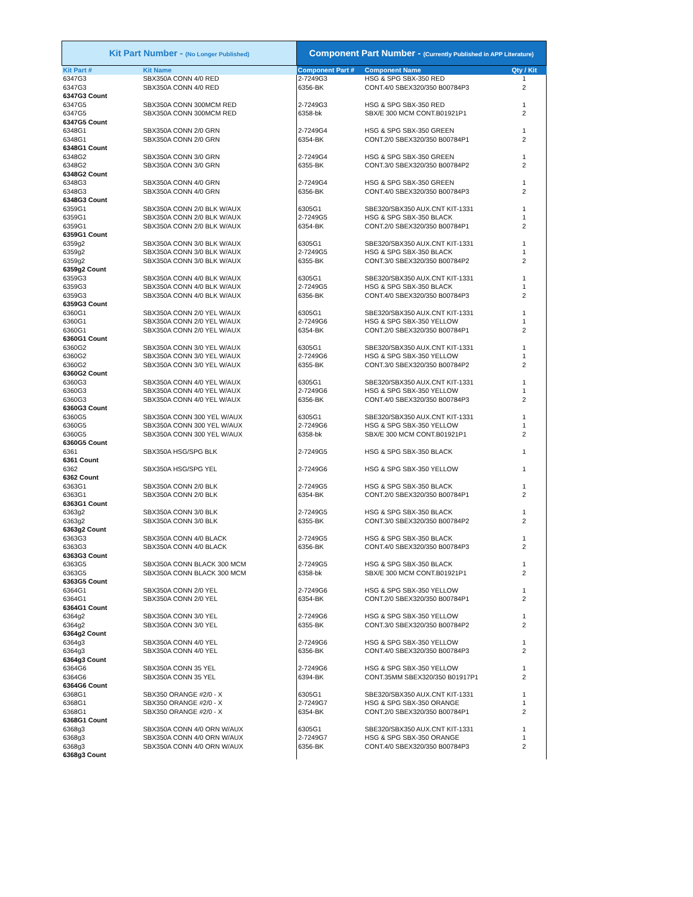| Kit Part Number - (No Longer Published) | | Component Part Number - (Currently Published in APP Literature) | | |
| --- | --- | --- | --- | --- |
| Kit Part # | Kit Name | Component Part # | Component Name | Qty / Kit |
| 6347G3 | SBX350A CONN 4/0 RED | 2-7249G3 | HSG & SPG SBX-350 RED | 1 |
| 6347G3 | SBX350A CONN 4/0 RED | 6356-BK | CONT.4/0 SBEX320/350 B00784P3 | 2 |
| 6347G3 Count | | | | |
| 6347G5 | SBX350A CONN 300MCM RED | 2-7249G3 | HSG & SPG SBX-350 RED | 1 |
| 6347G5 | SBX350A CONN 300MCM RED | 6358-bk | SBX/E 300 MCM CONT.B01921P1 | 2 |
| 6347G5 Count | | | | |
| 6348G1 | SBX350A CONN 2/0 GRN | 2-7249G4 | HSG & SPG SBX-350 GREEN | 1 |
| 6348G1 | SBX350A CONN 2/0 GRN | 6354-BK | CONT.2/0 SBEX320/350 B00784P1 | 2 |
| 6348G1 Count | | | | |
| 6348G2 | SBX350A CONN 3/0 GRN | 2-7249G4 | HSG & SPG SBX-350 GREEN | 1 |
| 6348G2 | SBX350A CONN 3/0 GRN | 6355-BK | CONT.3/0 SBEX320/350 B00784P2 | 2 |
| 6348G2 Count | | | | |
| 6348G3 | SBX350A CONN 4/0 GRN | 2-7249G4 | HSG & SPG SBX-350 GREEN | 1 |
| 6348G3 | SBX350A CONN 4/0 GRN | 6356-BK | CONT.4/0 SBEX320/350 B00784P3 | 2 |
| 6348G3 Count | | | | |
| 6359G1 | SBX350A CONN 2/0 BLK W/AUX | 6305G1 | SBE320/SBX350 AUX.CNT KIT-1331 | 1 |
| 6359G1 | SBX350A CONN 2/0 BLK W/AUX | 2-7249G5 | HSG & SPG SBX-350 BLACK | 1 |
| 6359G1 | SBX350A CONN 2/0 BLK W/AUX | 6354-BK | CONT.2/0 SBEX320/350 B00784P1 | 2 |
| 6359G1 Count | | | | |
| 6359g2 | SBX350A CONN 3/0 BLK W/AUX | 6305G1 | SBE320/SBX350 AUX.CNT KIT-1331 | 1 |
| 6359g2 | SBX350A CONN 3/0 BLK W/AUX | 2-7249G5 | HSG & SPG SBX-350 BLACK | 1 |
| 6359g2 | SBX350A CONN 3/0 BLK W/AUX | 6355-BK | CONT.3/0 SBEX320/350 B00784P2 | 2 |
| 6359g2 Count | | | | |
| 6359G3 | SBX350A CONN 4/0 BLK W/AUX | 6305G1 | SBE320/SBX350 AUX.CNT KIT-1331 | 1 |
| 6359G3 | SBX350A CONN 4/0 BLK W/AUX | 2-7249G5 | HSG & SPG SBX-350 BLACK | 1 |
| 6359G3 | SBX350A CONN 4/0 BLK W/AUX | 6356-BK | CONT.4/0 SBEX320/350 B00784P3 | 2 |
| 6359G3 Count | | | | |
| 6360G1 | SBX350A CONN 2/0 YEL W/AUX | 6305G1 | SBE320/SBX350 AUX.CNT KIT-1331 | 1 |
| 6360G1 | SBX350A CONN 2/0 YEL W/AUX | 2-7249G6 | HSG & SPG SBX-350 YELLOW | 1 |
| 6360G1 | SBX350A CONN 2/0 YEL W/AUX | 6354-BK | CONT.2/0 SBEX320/350 B00784P1 | 2 |
| 6360G1 Count | | | | |
| 6360G2 | SBX350A CONN 3/0 YEL W/AUX | 6305G1 | SBE320/SBX350 AUX.CNT KIT-1331 | 1 |
| 6360G2 | SBX350A CONN 3/0 YEL W/AUX | 2-7249G6 | HSG & SPG SBX-350 YELLOW | 1 |
| 6360G2 | SBX350A CONN 3/0 YEL W/AUX | 6355-BK | CONT.3/0 SBEX320/350 B00784P2 | 2 |
| 6360G2 Count | | | | |
| 6360G3 | SBX350A CONN 4/0 YEL W/AUX | 6305G1 | SBE320/SBX350 AUX.CNT KIT-1331 | 1 |
| 6360G3 | SBX350A CONN 4/0 YEL W/AUX | 2-7249G6 | HSG & SPG SBX-350 YELLOW | 1 |
| 6360G3 | SBX350A CONN 4/0 YEL W/AUX | 6356-BK | CONT.4/0 SBEX320/350 B00784P3 | 2 |
| 6360G3 Count | | | | |
| 6360G5 | SBX350A CONN 300 YEL W/AUX | 6305G1 | SBE320/SBX350 AUX.CNT KIT-1331 | 1 |
| 6360G5 | SBX350A CONN 300 YEL W/AUX | 2-7249G6 | HSG & SPG SBX-350 YELLOW | 1 |
| 6360G5 | SBX350A CONN 300 YEL W/AUX | 6358-bk | SBX/E 300 MCM CONT.B01921P1 | 2 |
| 6360G5 Count | | | | |
| 6361 | SBX350A HSG/SPG BLK | 2-7249G5 | HSG & SPG SBX-350 BLACK | 1 |
| 6361 Count | | | | |
| 6362 | SBX350A HSG/SPG YEL | 2-7249G6 | HSG & SPG SBX-350 YELLOW | 1 |
| 6362 Count | | | | |
| 6363G1 | SBX350A CONN 2/0 BLK | 2-7249G5 | HSG & SPG SBX-350 BLACK | 1 |
| 6363G1 | SBX350A CONN 2/0 BLK | 6354-BK | CONT.2/0 SBEX320/350 B00784P1 | 2 |
| 6363G1 Count | | | | |
| 6363g2 | SBX350A CONN 3/0 BLK | 2-7249G5 | HSG & SPG SBX-350 BLACK | 1 |
| 6363g2 | SBX350A CONN 3/0 BLK | 6355-BK | CONT.3/0 SBEX320/350 B00784P2 | 2 |
| 6363g2 Count | | | | |
| 6363G3 | SBX350A CONN 4/0 BLACK | 2-7249G5 | HSG & SPG SBX-350 BLACK | 1 |
| 6363G3 | SBX350A CONN 4/0 BLACK | 6356-BK | CONT.4/0 SBEX320/350 B00784P3 | 2 |
| 6363G3 Count | | | | |
| 6363G5 | SBX350A CONN BLACK 300 MCM | 2-7249G5 | HSG & SPG SBX-350 BLACK | 1 |
| 6363G5 | SBX350A CONN BLACK 300 MCM | 6358-bk | SBX/E 300 MCM CONT.B01921P1 | 2 |
| 6363G5 Count | | | | |
| 6364G1 | SBX350A CONN 2/0 YEL | 2-7249G6 | HSG & SPG SBX-350 YELLOW | 1 |
| 6364G1 | SBX350A CONN 2/0 YEL | 6354-BK | CONT.2/0 SBEX320/350 B00784P1 | 2 |
| 6364G1 Count | | | | |
| 6364g2 | SBX350A CONN 3/0 YEL | 2-7249G6 | HSG & SPG SBX-350 YELLOW | 1 |
| 6364g2 | SBX350A CONN 3/0 YEL | 6355-BK | CONT.3/0 SBEX320/350 B00784P2 | 2 |
| 6364g2 Count | | | | |
| 6364g3 | SBX350A CONN 4/0 YEL | 2-7249G6 | HSG & SPG SBX-350 YELLOW | 1 |
| 6364g3 | SBX350A CONN 4/0 YEL | 6356-BK | CONT.4/0 SBEX320/350 B00784P3 | 2 |
| 6364g3 Count | | | | |
| 6364G6 | SBX350A CONN 35 YEL | 2-7249G6 | HSG & SPG SBX-350 YELLOW | 1 |
| 6364G6 | SBX350A CONN 35 YEL | 6394-BK | CONT.35MM SBEX320/350 B01917P1 | 2 |
| 6364G6 Count | | | | |
| 6368G1 | SBX350 ORANGE #2/0 - X | 6305G1 | SBE320/SBX350 AUX.CNT KIT-1331 | 1 |
| 6368G1 | SBX350 ORANGE #2/0 - X | 2-7249G7 | HSG & SPG SBX-350 ORANGE | 1 |
| 6368G1 | SBX350 ORANGE #2/0 - X | 6354-BK | CONT.2/0 SBEX320/350 B00784P1 | 2 |
| 6368G1 Count | | | | |
| 6368g3 | SBX350A CONN 4/0 ORN W/AUX | 6305G1 | SBE320/SBX350 AUX.CNT KIT-1331 | 1 |
| 6368g3 | SBX350A CONN 4/0 ORN W/AUX | 2-7249G7 | HSG & SPG SBX-350 ORANGE | 1 |
| 6368g3 | SBX350A CONN 4/0 ORN W/AUX | 6356-BK | CONT.4/0 SBEX320/350 B00784P3 | 2 |
| 6368g3 Count | | | | |